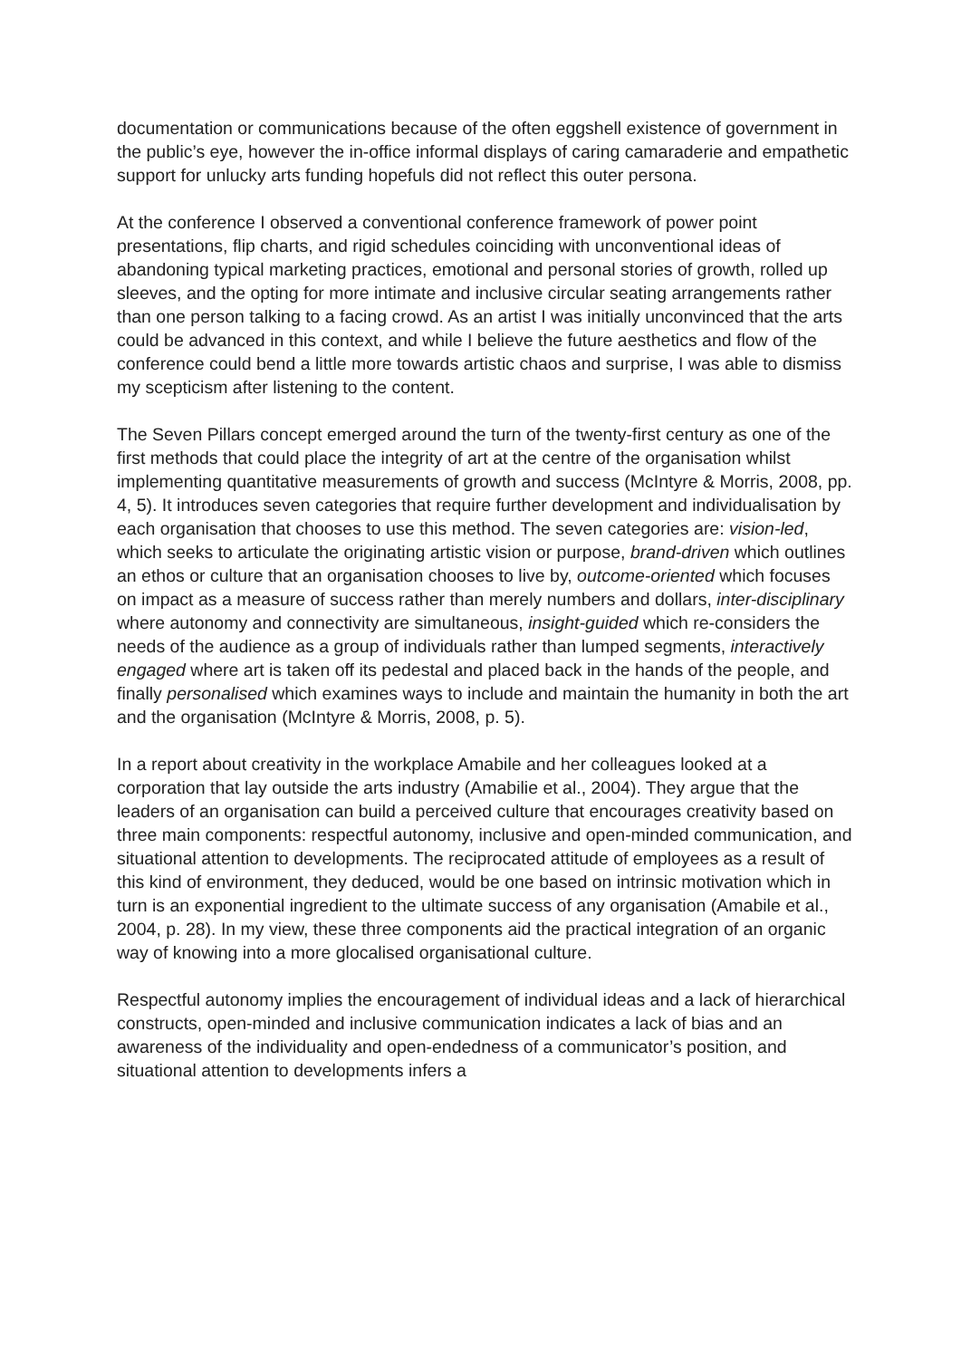documentation or communications because of the often eggshell existence of government in the public’s eye, however the in-office informal displays of caring camaraderie and empathetic support for unlucky arts funding hopefuls did not reflect this outer persona.
At the conference I observed a conventional conference framework of power point presentations, flip charts, and rigid schedules coinciding with unconventional ideas of abandoning typical marketing practices, emotional and personal stories of growth, rolled up sleeves, and the opting for more intimate and inclusive circular seating arrangements rather than one person talking to a facing crowd. As an artist I was initially unconvinced that the arts could be advanced in this context, and while I believe the future aesthetics and flow of the conference could bend a little more towards artistic chaos and surprise, I was able to dismiss my scepticism after listening to the content.
The Seven Pillars concept emerged around the turn of the twenty-first century as one of the first methods that could place the integrity of art at the centre of the organisation whilst implementing quantitative measurements of growth and success (McIntyre & Morris, 2008, pp. 4, 5). It introduces seven categories that require further development and individualisation by each organisation that chooses to use this method. The seven categories are: vision-led, which seeks to articulate the originating artistic vision or purpose, brand-driven which outlines an ethos or culture that an organisation chooses to live by, outcome-oriented which focuses on impact as a measure of success rather than merely numbers and dollars, inter-disciplinary where autonomy and connectivity are simultaneous, insight-guided which re-considers the needs of the audience as a group of individuals rather than lumped segments, interactively engaged where art is taken off its pedestal and placed back in the hands of the people, and finally personalised which examines ways to include and maintain the humanity in both the art and the organisation (McIntyre & Morris, 2008, p. 5).
In a report about creativity in the workplace Amabile and her colleagues looked at a corporation that lay outside the arts industry (Amabilie et al., 2004). They argue that the leaders of an organisation can build a perceived culture that encourages creativity based on three main components: respectful autonomy, inclusive and open-minded communication, and situational attention to developments. The reciprocated attitude of employees as a result of this kind of environment, they deduced, would be one based on intrinsic motivation which in turn is an exponential ingredient to the ultimate success of any organisation (Amabile et al., 2004, p. 28). In my view, these three components aid the practical integration of an organic way of knowing into a more glocalised organisational culture.
Respectful autonomy implies the encouragement of individual ideas and a lack of hierarchical constructs, open-minded and inclusive communication indicates a lack of bias and an awareness of the individuality and open-endedness of a communicator’s position, and situational attention to developments infers a